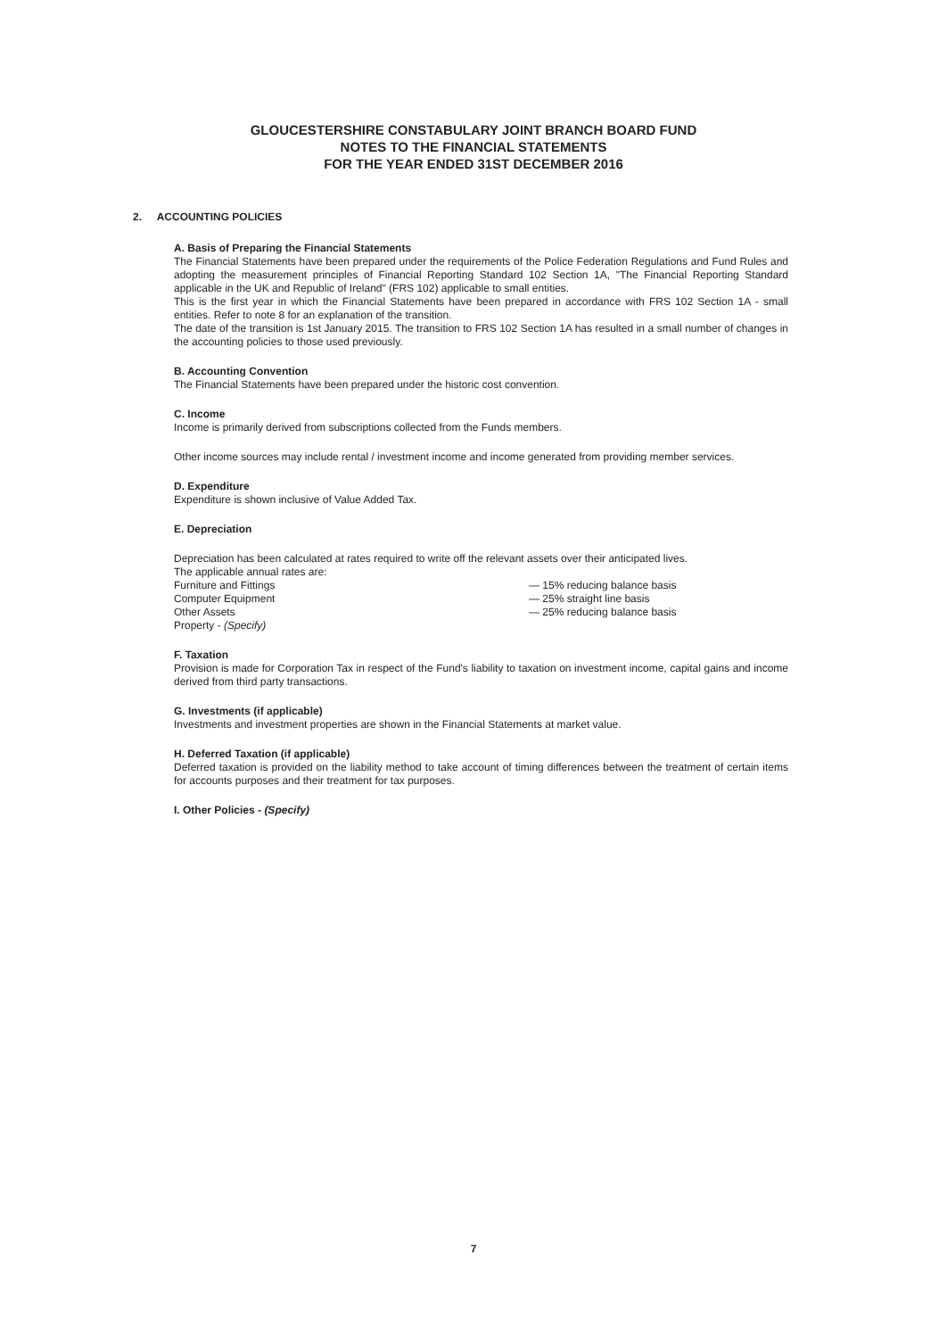GLOUCESTERSHIRE CONSTABULARY JOINT BRANCH BOARD FUND
NOTES TO THE FINANCIAL STATEMENTS
FOR THE YEAR ENDED 31ST DECEMBER 2016
2. ACCOUNTING POLICIES
A. Basis of Preparing the Financial Statements
The Financial Statements have been prepared under the requirements of the Police Federation Regulations and Fund Rules and adopting the measurement principles of Financial Reporting Standard 102 Section 1A, "The Financial Reporting Standard applicable in the UK and Republic of Ireland" (FRS 102) applicable to small entities.
This is the first year in which the Financial Statements have been prepared in accordance with FRS 102 Section 1A - small entities. Refer to note 8 for an explanation of the transition.
The date of the transition is 1st January 2015. The transition to FRS 102 Section 1A has resulted in a small number of changes in the accounting policies to those used previously.
B. Accounting Convention
The Financial Statements have been prepared under the historic cost convention.
C. Income
Income is primarily derived from subscriptions collected from the Funds members.
Other income sources may include rental / investment income and income generated from providing member services.
D. Expenditure
Expenditure is shown inclusive of Value Added Tax.
E. Depreciation
Depreciation has been calculated at rates required to write off the relevant assets over their anticipated lives.
The applicable annual rates are:
Furniture and Fittings
— 15% reducing balance basis
Computer Equipment
— 25% straight line basis
Other Assets
— 25% reducing balance basis
Property - (Specify)
F. Taxation
Provision is made for Corporation Tax in respect of the Fund's liability to taxation on investment income, capital gains and income derived from third party transactions.
G. Investments (if applicable)
Investments and investment properties are shown in the Financial Statements at market value.
H. Deferred Taxation (if applicable)
Deferred taxation is provided on the liability method to take account of timing differences between the treatment of certain items for accounts purposes and their treatment for tax purposes.
I. Other Policies - (Specify)
7